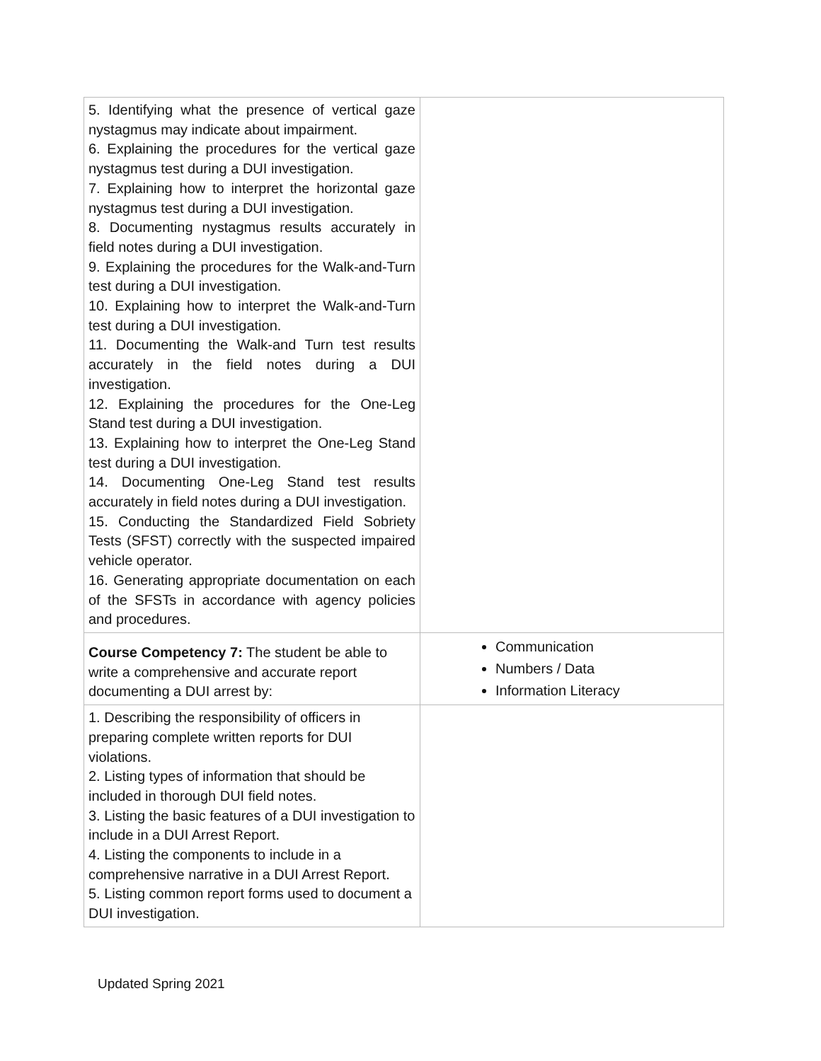| 5. Identifying what the presence of vertical gaze nystagmus may indicate about impairment. 6. Explaining the procedures for the vertical gaze nystagmus test during a DUI investigation. 7. Explaining how to interpret the horizontal gaze nystagmus test during a DUI investigation. 8. Documenting nystagmus results accurately in field notes during a DUI investigation. 9. Explaining the procedures for the Walk-and-Turn test during a DUI investigation. 10. Explaining how to interpret the Walk-and-Turn test during a DUI investigation. 11. Documenting the Walk-and Turn test results accurately in the field notes during a DUI investigation. 12. Explaining the procedures for the One-Leg Stand test during a DUI investigation. 13. Explaining how to interpret the One-Leg Stand test during a DUI investigation. 14. Documenting One-Leg Stand test results accurately in field notes during a DUI investigation. 15. Conducting the Standardized Field Sobriety Tests (SFST) correctly with the suspected impaired vehicle operator. 16. Generating appropriate documentation on each of the SFSTs in accordance with agency policies and procedures. | |
| Course Competency 7: The student be able to write a comprehensive and accurate report documenting a DUI arrest by: | Communication Numbers / Data Information Literacy |
| 1. Describing the responsibility of officers in preparing complete written reports for DUI violations. 2. Listing types of information that should be included in thorough DUI field notes. 3. Listing the basic features of a DUI investigation to include in a DUI Arrest Report. 4. Listing the components to include in a comprehensive narrative in a DUI Arrest Report. 5. Listing common report forms used to document a DUI investigation. | |
Updated Spring 2021